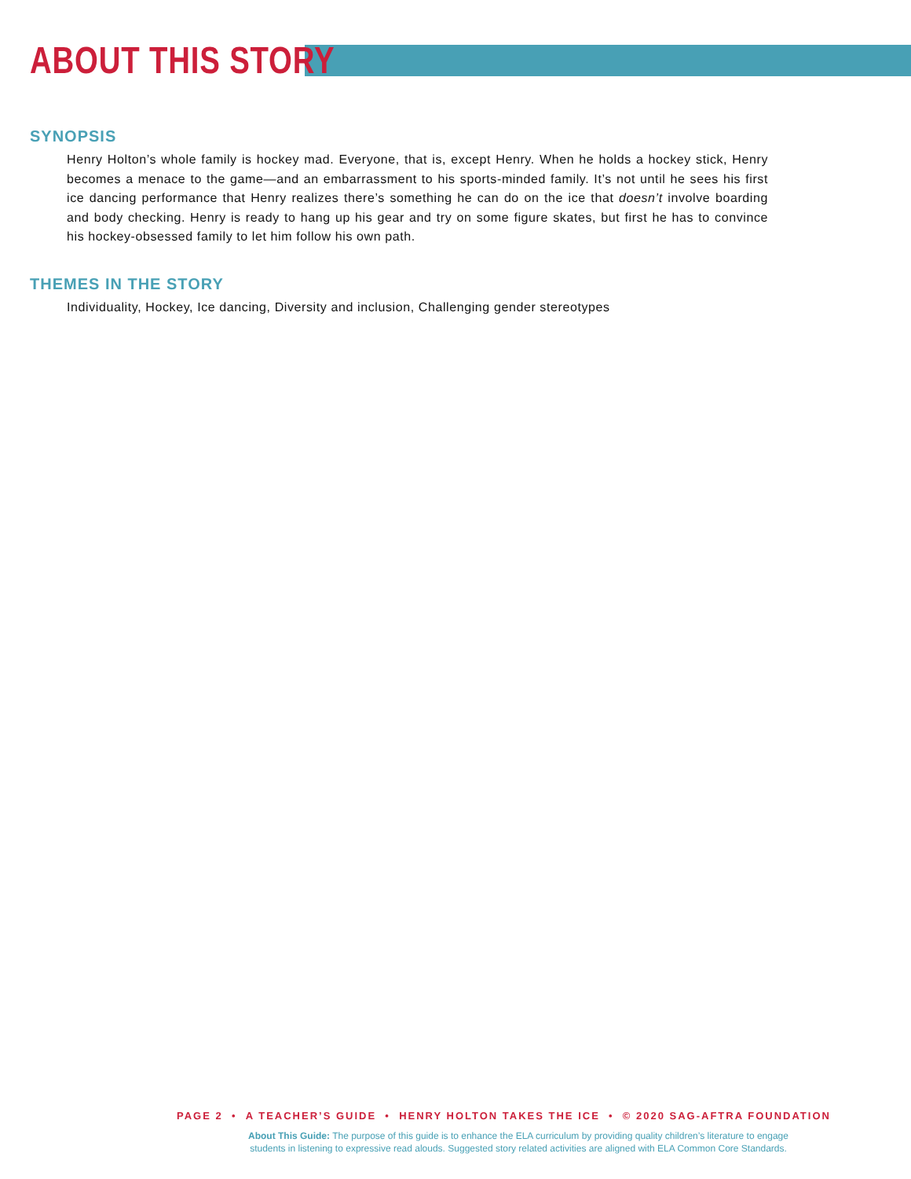ABOUT THIS STORY
SYNOPSIS
Henry Holton’s whole family is hockey mad. Everyone, that is, except Henry. When he holds a hockey stick, Henry becomes a menace to the game—and an embarrassment to his sports-minded family. It’s not until he sees his first ice dancing performance that Henry realizes there’s something he can do on the ice that doesn’t involve boarding and body checking. Henry is ready to hang up his gear and try on some figure skates, but first he has to convince his hockey-obsessed family to let him follow his own path.
THEMES IN THE STORY
Individuality, Hockey, Ice dancing, Diversity and inclusion, Challenging gender stereotypes
PAGE 2 • A TEACHER’S GUIDE • HENRY HOLTON TAKES THE ICE • © 2020 SAG-AFTRA FOUNDATION
About This Guide: The purpose of this guide is to enhance the ELA curriculum by providing quality children’s literature to engage
students in listening to expressive read alouds. Suggested story related activities are aligned with ELA Common Core Standards.